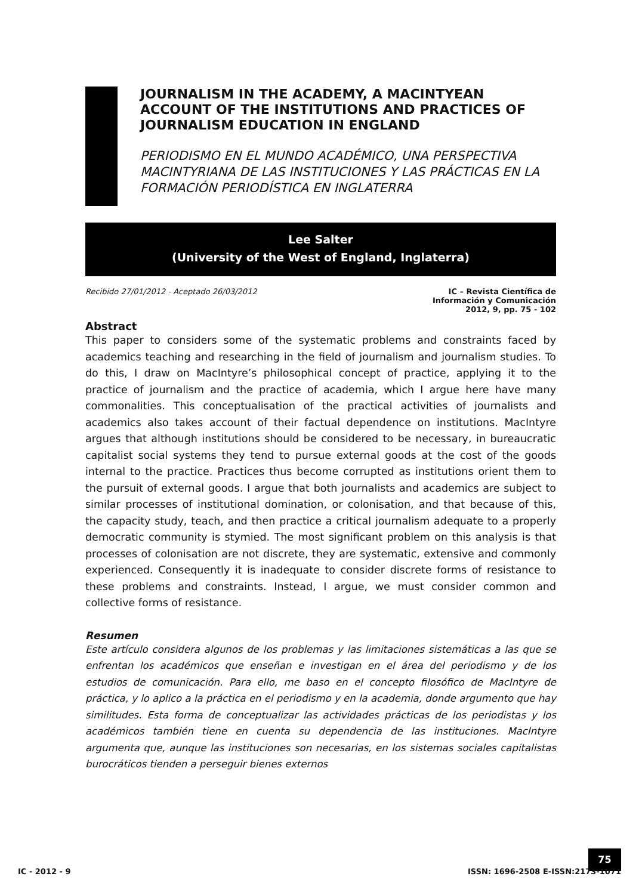JOURNALISM IN THE ACADEMY, A MACINTYEAN ACCOUNT OF THE INSTITUTIONS AND PRACTICES OF JOURNALISM EDUCATION IN ENGLAND
PERIODISMO EN EL MUNDO ACADÉMICO, UNA PERSPECTIVA MACINTYRIANA DE LAS INSTITUCIONES Y LAS PRÁCTICAS EN LA FORMACIÓN PERIODÍSTICA EN INGLATERRA
Lee Salter
(University of the West of England, Inglaterra)
Recibido 27/01/2012 - Aceptado 26/03/2012
IC – Revista Científica de
Información y Comunicación
2012, 9, pp. 75 - 102
Abstract
This paper to considers some of the systematic problems and constraints faced by academics teaching and researching in the field of journalism and journalism studies. To do this, I draw on MacIntyre’s philosophical concept of practice, applying it to the practice of journalism and the practice of academia, which I argue here have many commonalities. This conceptualisation of the practical activities of journalists and academics also takes account of their factual dependence on institutions. MacIntyre argues that although institutions should be considered to be necessary, in bureaucratic capitalist social systems they tend to pursue external goods at the cost of the goods internal to the practice. Practices thus become corrupted as institutions orient them to the pursuit of external goods. I argue that both journalists and academics are subject to similar processes of institutional domination, or colonisation, and that because of this, the capacity study, teach, and then practice a critical journalism adequate to a properly democratic community is stymied. The most significant problem on this analysis is that processes of colonisation are not discrete, they are systematic, extensive and commonly experienced. Consequently it is inadequate to consider discrete forms of resistance to these problems and constraints. Instead, I argue, we must consider common and collective forms of resistance.
Resumen
Este artículo considera algunos de los problemas y las limitaciones sistemáticas a las que se enfrentan los académicos que enseñan e investigan en el área del periodismo y de los estudios de comunicación. Para ello, me baso en el concepto filosófico de MacIntyre de práctica, y lo aplico a la práctica en el periodismo y en la academia, donde argumento que hay similitudes. Esta forma de conceptualizar las actividades prácticas de los periodistas y los académicos también tiene en cuenta su dependencia de las instituciones. MacIntyre argumenta que, aunque las instituciones son necesarias, en los sistemas sociales capitalistas burocráticos tienden a perseguir bienes externos
75
IC - 2012 - 9 ISSN: 1696-2508 E-ISSN:2173-1071